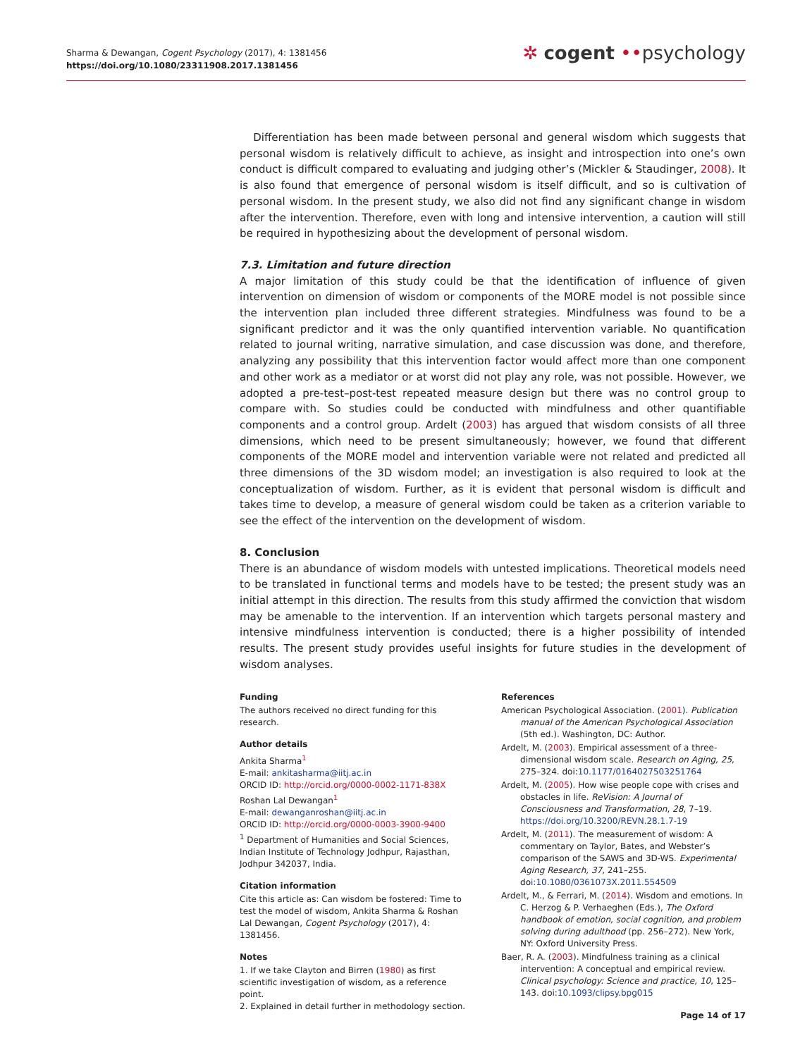Sharma & Dewangan, Cogent Psychology (2017), 4: 1381456
https://doi.org/10.1080/23311908.2017.1381456
✲ cogent ••psychology
Differentiation has been made between personal and general wisdom which suggests that personal wisdom is relatively difficult to achieve, as insight and introspection into one’s own conduct is difficult compared to evaluating and judging other’s (Mickler & Staudinger, 2008). It is also found that emergence of personal wisdom is itself difficult, and so is cultivation of personal wisdom. In the present study, we also did not find any significant change in wisdom after the intervention. Therefore, even with long and intensive intervention, a caution will still be required in hypothesizing about the development of personal wisdom.
7.3. Limitation and future direction
A major limitation of this study could be that the identification of influence of given intervention on dimension of wisdom or components of the MORE model is not possible since the intervention plan included three different strategies. Mindfulness was found to be a significant predictor and it was the only quantified intervention variable. No quantification related to journal writing, narrative simulation, and case discussion was done, and therefore, analyzing any possibility that this intervention factor would affect more than one component and other work as a mediator or at worst did not play any role, was not possible. However, we adopted a pre-test–post-test repeated measure design but there was no control group to compare with. So studies could be conducted with mindfulness and other quantifiable components and a control group. Ardelt (2003) has argued that wisdom consists of all three dimensions, which need to be present simultaneously; however, we found that different components of the MORE model and intervention variable were not related and predicted all three dimensions of the 3D wisdom model; an investigation is also required to look at the conceptualization of wisdom. Further, as it is evident that personal wisdom is difficult and takes time to develop, a measure of general wisdom could be taken as a criterion variable to see the effect of the intervention on the development of wisdom.
8. Conclusion
There is an abundance of wisdom models with untested implications. Theoretical models need to be translated in functional terms and models have to be tested; the present study was an initial attempt in this direction. The results from this study affirmed the conviction that wisdom may be amenable to the intervention. If an intervention which targets personal mastery and intensive mindfulness intervention is conducted; there is a higher possibility of intended results. The present study provides useful insights for future studies in the development of wisdom analyses.
Funding
The authors received no direct funding for this research.
Author details
Ankita Sharma<sup>1</sup>
E-mail: ankitasharma@iitj.ac.in
ORCID ID: http://orcid.org/0000-0002-1171-838X
Roshan Lal Dewangan<sup>1</sup>
E-mail: dewanganroshan@iitj.ac.in
ORCID ID: http://orcid.org/0000-0003-3900-9400
<sup>1</sup> Department of Humanities and Social Sciences, Indian Institute of Technology Jodhpur, Rajasthan, Jodhpur 342037, India.
Citation information
Cite this article as: Can wisdom be fostered: Time to test the model of wisdom, Ankita Sharma & Roshan Lal Dewangan, Cogent Psychology (2017), 4: 1381456.
Notes
1. If we take Clayton and Birren (1980) as first scientific investigation of wisdom, as a reference point.
2. Explained in detail further in methodology section.
References
American Psychological Association. (2001). Publication manual of the American Psychological Association (5th ed.). Washington, DC: Author.
Ardelt, M. (2003). Empirical assessment of a three-dimensional wisdom scale. Research on Aging, 25, 275–324. doi:10.1177/0164027503251764
Ardelt, M. (2005). How wise people cope with crises and obstacles in life. ReVision: A Journal of Consciousness and Transformation, 28, 7–19. https://doi.org/10.3200/REVN.28.1.7-19
Ardelt, M. (2011). The measurement of wisdom: A commentary on Taylor, Bates, and Webster’s comparison of the SAWS and 3D-WS. Experimental Aging Research, 37, 241–255. doi:10.1080/0361073X.2011.554509
Ardelt, M., & Ferrari, M. (2014). Wisdom and emotions. In C. Herzog & P. Verhaeghen (Eds.), The Oxford handbook of emotion, social cognition, and problem solving during adulthood (pp. 256–272). New York, NY: Oxford University Press.
Baer, R. A. (2003). Mindfulness training as a clinical intervention: A conceptual and empirical review. Clinical psychology: Science and practice, 10, 125–143. doi:10.1093/clipsy.bpg015
Page 14 of 17